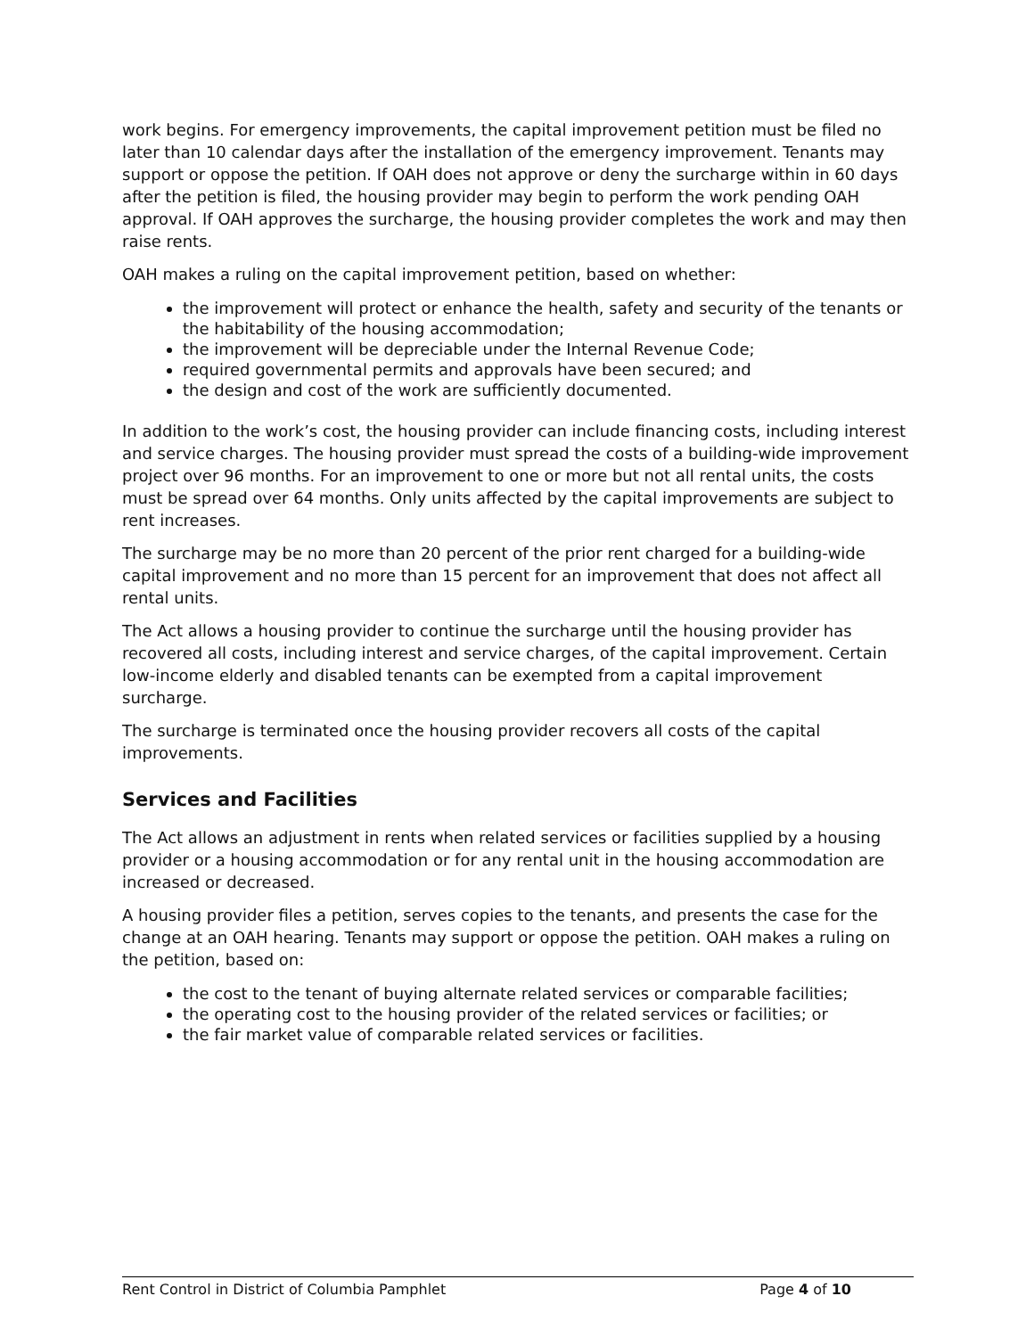work begins. For emergency improvements, the capital improvement petition must be filed no later than 10 calendar days after the installation of the emergency improvement. Tenants may support or oppose the petition. If OAH does not approve or deny the surcharge within in 60 days after the petition is filed, the housing provider may begin to perform the work pending OAH approval. If OAH approves the surcharge, the housing provider completes the work and may then raise rents.
OAH makes a ruling on the capital improvement petition, based on whether:
the improvement will protect or enhance the health, safety and security of the tenants or the habitability of the housing accommodation;
the improvement will be depreciable under the Internal Revenue Code;
required governmental permits and approvals have been secured; and
the design and cost of the work are sufficiently documented.
In addition to the work’s cost, the housing provider can include financing costs, including interest and service charges. The housing provider must spread the costs of a building-wide improvement project over 96 months. For an improvement to one or more but not all rental units, the costs must be spread over 64 months. Only units affected by the capital improvements are subject to rent increases.
The surcharge may be no more than 20 percent of the prior rent charged for a building-wide capital improvement and no more than 15 percent for an improvement that does not affect all rental units.
The Act allows a housing provider to continue the surcharge until the housing provider has recovered all costs, including interest and service charges, of the capital improvement. Certain low-income elderly and disabled tenants can be exempted from a capital improvement surcharge.
The surcharge is terminated once the housing provider recovers all costs of the capital improvements.
Services and Facilities
The Act allows an adjustment in rents when related services or facilities supplied by a housing provider or a housing accommodation or for any rental unit in the housing accommodation are increased or decreased.
A housing provider files a petition, serves copies to the tenants, and presents the case for the change at an OAH hearing. Tenants may support or oppose the petition. OAH makes a ruling on the petition, based on:
the cost to the tenant of buying alternate related services or comparable facilities;
the operating cost to the housing provider of the related services or facilities; or
the fair market value of comparable related services or facilities.
Rent Control in District of Columbia Pamphlet Page 4 of 10